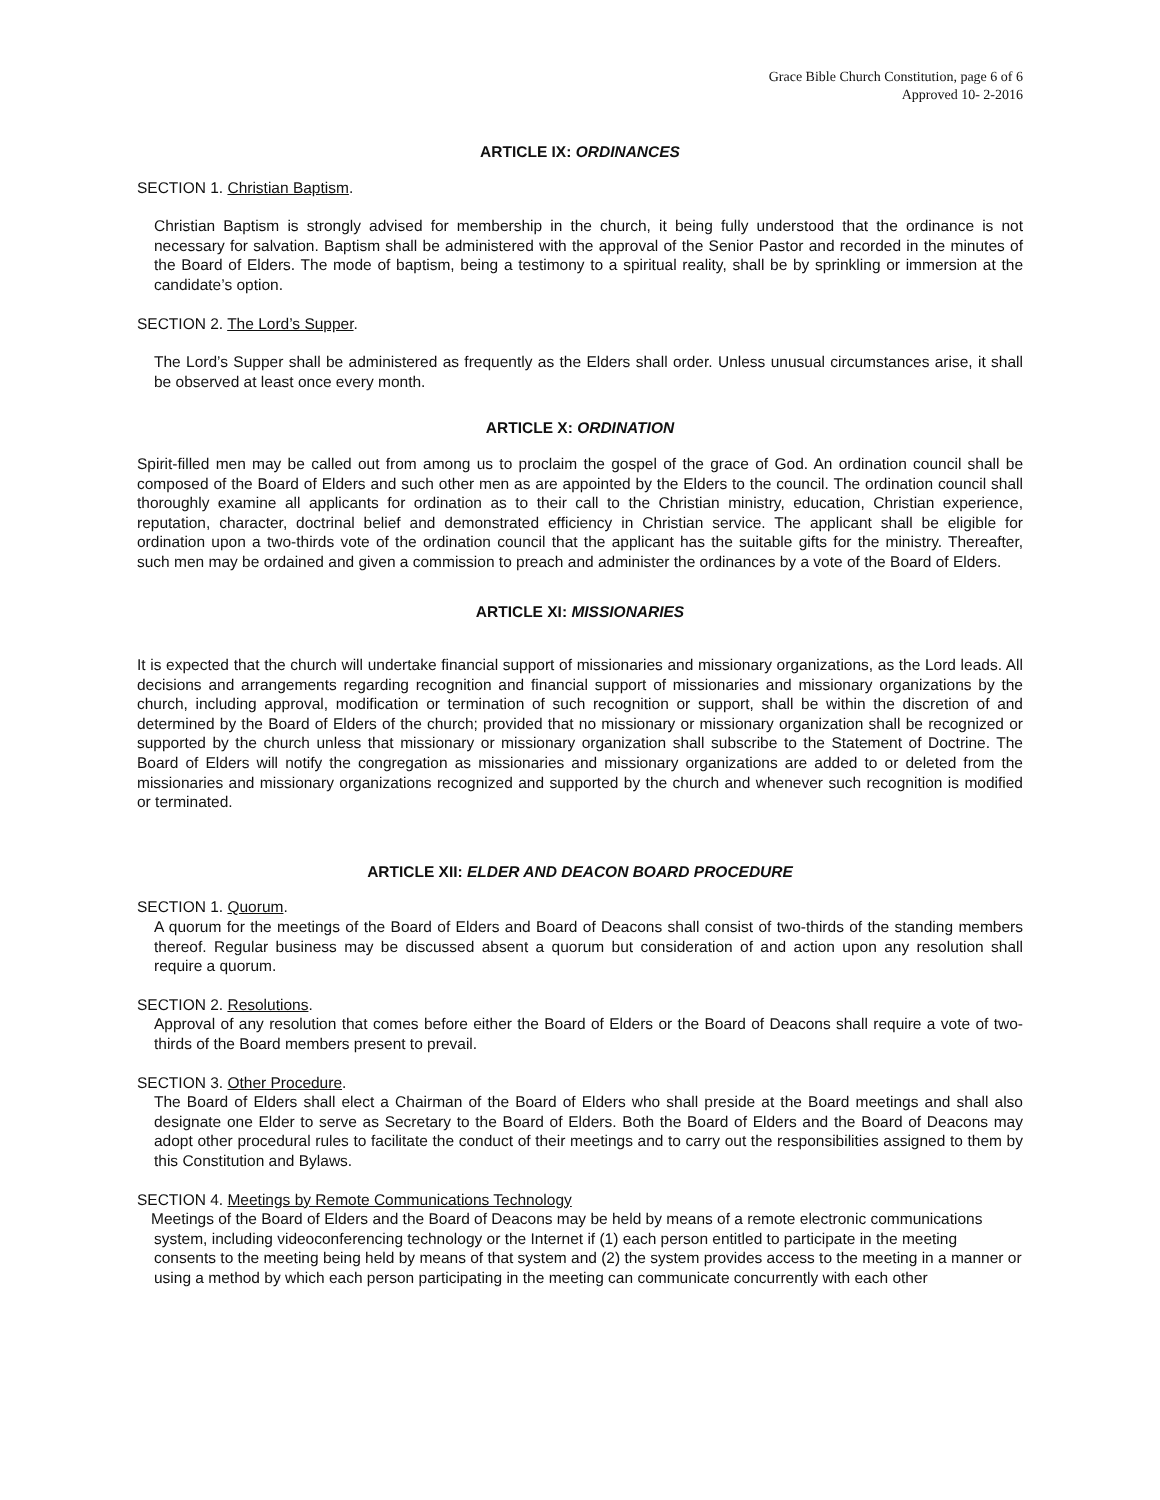Grace Bible Church Constitution, page 6 of 6
Approved 10- 2-2016
ARTICLE IX: ORDINANCES
SECTION 1. Christian Baptism.
Christian Baptism is strongly advised for membership in the church, it being fully understood that the ordinance is not necessary for salvation. Baptism shall be administered with the approval of the Senior Pastor and recorded in the minutes of the Board of Elders. The mode of baptism, being a testimony to a spiritual reality, shall be by sprinkling or immersion at the candidate’s option.
SECTION 2. The Lord’s Supper.
The Lord’s Supper shall be administered as frequently as the Elders shall order. Unless unusual circumstances arise, it shall be observed at least once every month.
ARTICLE X: ORDINATION
Spirit-filled men may be called out from among us to proclaim the gospel of the grace of God. An ordination council shall be composed of the Board of Elders and such other men as are appointed by the Elders to the council. The ordination council shall thoroughly examine all applicants for ordination as to their call to the Christian ministry, education, Christian experience, reputation, character, doctrinal belief and demonstrated efficiency in Christian service. The applicant shall be eligible for ordination upon a two-thirds vote of the ordination council that the applicant has the suitable gifts for the ministry. Thereafter, such men may be ordained and given a commission to preach and administer the ordinances by a vote of the Board of Elders.
ARTICLE XI: MISSIONARIES
It is expected that the church will undertake financial support of missionaries and missionary organizations, as the Lord leads. All decisions and arrangements regarding recognition and financial support of missionaries and missionary organizations by the church, including approval, modification or termination of such recognition or support, shall be within the discretion of and determined by the Board of Elders of the church; provided that no missionary or missionary organization shall be recognized or supported by the church unless that missionary or missionary organization shall subscribe to the Statement of Doctrine. The Board of Elders will notify the congregation as missionaries and missionary organizations are added to or deleted from the missionaries and missionary organizations recognized and supported by the church and whenever such recognition is modified or terminated.
ARTICLE XII: ELDER AND DEACON BOARD PROCEDURE
SECTION 1. Quorum.
A quorum for the meetings of the Board of Elders and Board of Deacons shall consist of two-thirds of the standing members thereof. Regular business may be discussed absent a quorum but consideration of and action upon any resolution shall require a quorum.
SECTION 2. Resolutions.
Approval of any resolution that comes before either the Board of Elders or the Board of Deacons shall require a vote of two-thirds of the Board members present to prevail.
SECTION 3. Other Procedure.
The Board of Elders shall elect a Chairman of the Board of Elders who shall preside at the Board meetings and shall also designate one Elder to serve as Secretary to the Board of Elders. Both the Board of Elders and the Board of Deacons may adopt other procedural rules to facilitate the conduct of their meetings and to carry out the responsibilities assigned to them by this Constitution and Bylaws.
SECTION 4. Meetings by Remote Communications Technology
Meetings of the Board of Elders and the Board of Deacons may be held by means of a remote electronic communications system, including videoconferencing technology or the Internet if (1) each person entitled to participate in the meeting consents to the meeting being held by means of that system and (2) the system provides access to the meeting in a manner or using a method by which each person participating in the meeting can communicate concurrently with each other